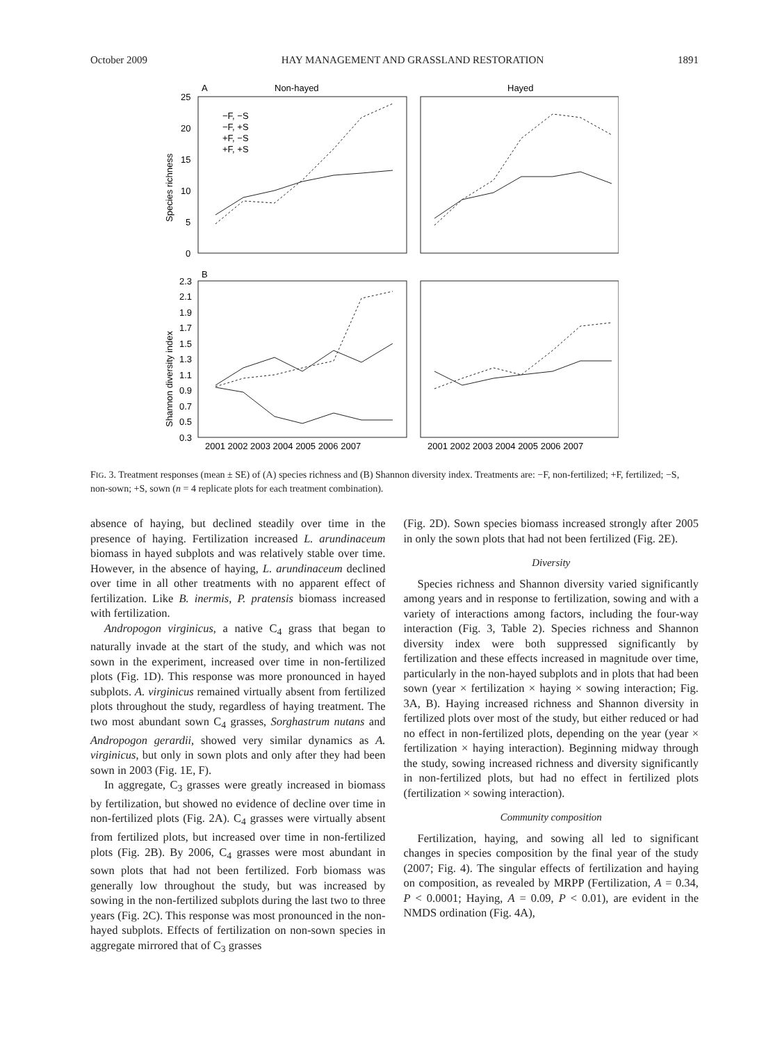October 2009 HAY MANAGEMENT AND GRASSLAND RESTORATION 1891
A
Non-hayed
Hayed
25
20
15
10
5
0
Species richness
−F, −S
−F, +S
+F, −S
+F, +S
B
2.3
2.1
1.9
1.7
1.5
1.3
1.1
0.9
0.7
0.5
0.3
Shannon diversity index
2001 2002 2003 2004 2005 2006 2007
2001 2002 2003 2004 2005 2006 2007
FIG. 3. Treatment responses (mean ± SE) of (A) species richness and (B) Shannon diversity index. Treatments are: −F, non-fertilized; +F, fertilized; −S, non-sown; +S, sown (n = 4 replicate plots for each treatment combination).
absence of haying, but declined steadily over time in the presence of haying. Fertilization increased L. arundinaceum biomass in hayed subplots and was relatively stable over time. However, in the absence of haying, L. arundinaceum declined over time in all other treatments with no apparent effect of fertilization. Like B. inermis, P. pratensis biomass increased with fertilization.
Andropogon virginicus, a native C<sub>4</sub> grass that began to naturally invade at the start of the study, and which was not sown in the experiment, increased over time in non-fertilized plots (Fig. 1D). This response was more pronounced in hayed subplots. A. virginicus remained virtually absent from fertilized plots throughout the study, regardless of haying treatment. The two most abundant sown C<sub>4</sub> grasses, Sorghastrum nutans and Andropogon gerardii, showed very similar dynamics as A. virginicus, but only in sown plots and only after they had been sown in 2003 (Fig. 1E, F).
In aggregate, C<sub>3</sub> grasses were greatly increased in biomass by fertilization, but showed no evidence of decline over time in non-fertilized plots (Fig. 2A). C<sub>4</sub> grasses were virtually absent from fertilized plots, but increased over time in non-fertilized plots (Fig. 2B). By 2006, C<sub>4</sub> grasses were most abundant in sown plots that had not been fertilized. Forb biomass was generally low throughout the study, but was increased by sowing in the non-fertilized subplots during the last two to three years (Fig. 2C). This response was most pronounced in the non-hayed subplots. Effects of fertilization on non-sown species in aggregate mirrored that of C<sub>3</sub> grasses
(Fig. 2D). Sown species biomass increased strongly after 2005 in only the sown plots that had not been fertilized (Fig. 2E).
Diversity
Species richness and Shannon diversity varied significantly among years and in response to fertilization, sowing and with a variety of interactions among factors, including the four-way interaction (Fig. 3, Table 2). Species richness and Shannon diversity index were both suppressed significantly by fertilization and these effects increased in magnitude over time, particularly in the non-hayed subplots and in plots that had been sown (year × fertilization × haying × sowing interaction; Fig. 3A, B). Haying increased richness and Shannon diversity in fertilized plots over most of the study, but either reduced or had no effect in non-fertilized plots, depending on the year (year × fertilization × haying interaction). Beginning midway through the study, sowing increased richness and diversity significantly in non-fertilized plots, but had no effect in fertilized plots (fertilization × sowing interaction).
Community composition
Fertilization, haying, and sowing all led to significant changes in species composition by the final year of the study (2007; Fig. 4). The singular effects of fertilization and haying on composition, as revealed by MRPP (Fertilization, A = 0.34, P < 0.0001; Haying, A = 0.09, P < 0.01), are evident in the NMDS ordination (Fig. 4A),